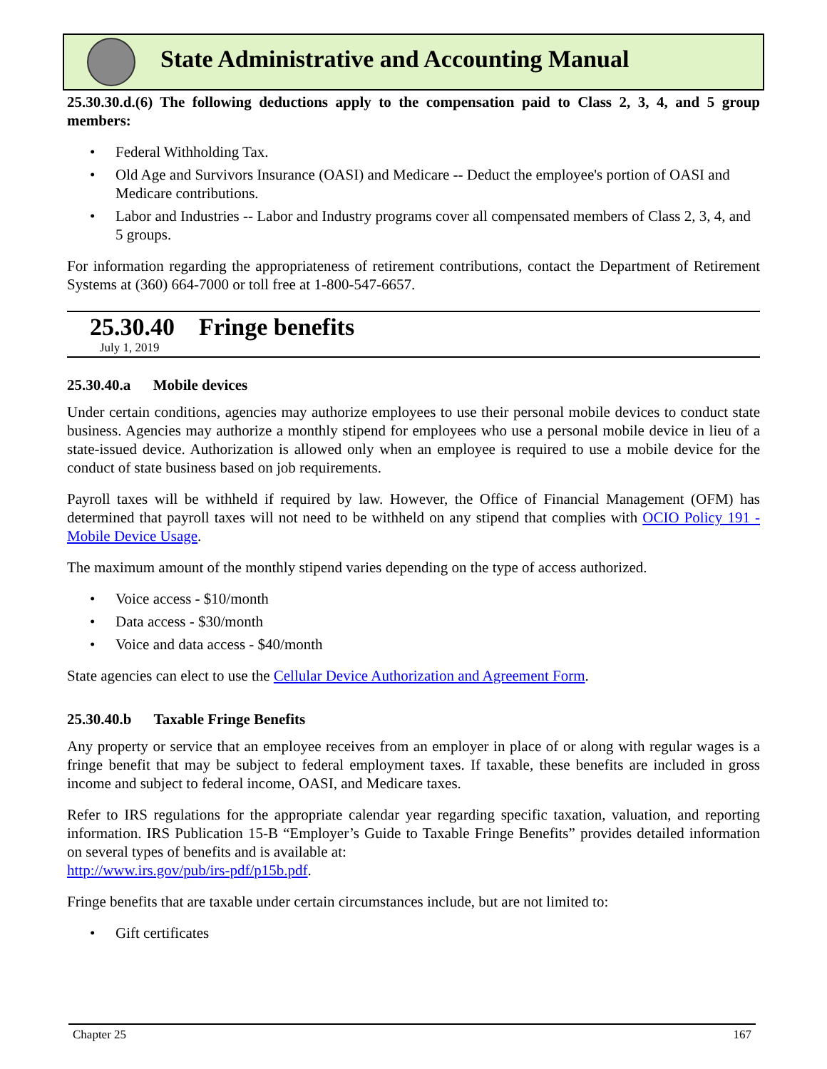State Administrative and Accounting Manual
25.30.30.d.(6) The following deductions apply to the compensation paid to Class 2, 3, 4, and 5 group members:
• Federal Withholding Tax.
• Old Age and Survivors Insurance (OASI) and Medicare -- Deduct the employee's portion of OASI and Medicare contributions.
• Labor and Industries -- Labor and Industry programs cover all compensated members of Class 2, 3, 4, and 5 groups.
For information regarding the appropriateness of retirement contributions, contact the Department of Retirement Systems at (360) 664-7000 or toll free at 1-800-547-6657.
25.30.40 Fringe benefits
July 1, 2019
25.30.40.a Mobile devices
Under certain conditions, agencies may authorize employees to use their personal mobile devices to conduct state business. Agencies may authorize a monthly stipend for employees who use a personal mobile device in lieu of a state-issued device. Authorization is allowed only when an employee is required to use a mobile device for the conduct of state business based on job requirements.
Payroll taxes will be withheld if required by law. However, the Office of Financial Management (OFM) has determined that payroll taxes will not need to be withheld on any stipend that complies with OCIO Policy 191 - Mobile Device Usage.
The maximum amount of the monthly stipend varies depending on the type of access authorized.
• Voice access - $10/month
• Data access - $30/month
• Voice and data access - $40/month
State agencies can elect to use the Cellular Device Authorization and Agreement Form.
25.30.40.b Taxable Fringe Benefits
Any property or service that an employee receives from an employer in place of or along with regular wages is a fringe benefit that may be subject to federal employment taxes. If taxable, these benefits are included in gross income and subject to federal income, OASI, and Medicare taxes.
Refer to IRS regulations for the appropriate calendar year regarding specific taxation, valuation, and reporting information. IRS Publication 15-B “Employer’s Guide to Taxable Fringe Benefits” provides detailed information on several types of benefits and is available at:
http://www.irs.gov/pub/irs-pdf/p15b.pdf.
Fringe benefits that are taxable under certain circumstances include, but are not limited to:
• Gift certificates
Chapter 25 167